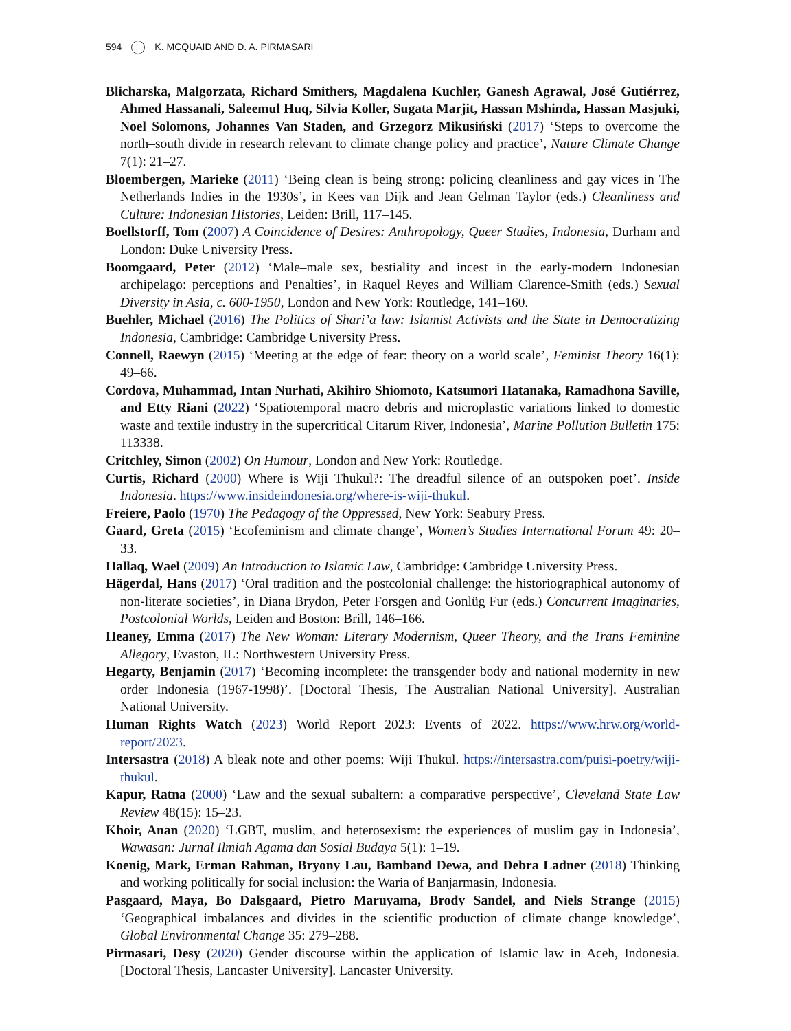594 K. MCQUAID AND D. A. PIRMASARI
Blicharska, Malgorzata, Richard Smithers, Magdalena Kuchler, Ganesh Agrawal, José Gutiérrez, Ahmed Hassanali, Saleemul Huq, Silvia Koller, Sugata Marjit, Hassan Mshinda, Hassan Masjuki, Noel Solomons, Johannes Van Staden, and Grzegorz Mikusiński (2017) ‘Steps to overcome the north–south divide in research relevant to climate change policy and practice’, Nature Climate Change 7(1): 21–27.
Bloembergen, Marieke (2011) ‘Being clean is being strong: policing cleanliness and gay vices in The Netherlands Indies in the 1930s’, in Kees van Dijk and Jean Gelman Taylor (eds.) Cleanliness and Culture: Indonesian Histories, Leiden: Brill, 117–145.
Boellstorff, Tom (2007) A Coincidence of Desires: Anthropology, Queer Studies, Indonesia, Durham and London: Duke University Press.
Boomgaard, Peter (2012) ‘Male–male sex, bestiality and incest in the early-modern Indonesian archipelago: perceptions and Penalties’, in Raquel Reyes and William Clarence-Smith (eds.) Sexual Diversity in Asia, c. 600-1950, London and New York: Routledge, 141–160.
Buehler, Michael (2016) The Politics of Shari’a law: Islamist Activists and the State in Democratizing Indonesia, Cambridge: Cambridge University Press.
Connell, Raewyn (2015) ‘Meeting at the edge of fear: theory on a world scale’, Feminist Theory 16(1): 49–66.
Cordova, Muhammad, Intan Nurhati, Akihiro Shiomoto, Katsumori Hatanaka, Ramadhona Saville, and Etty Riani (2022) ‘Spatiotemporal macro debris and microplastic variations linked to domestic waste and textile industry in the supercritical Citarum River, Indonesia’, Marine Pollution Bulletin 175: 113338.
Critchley, Simon (2002) On Humour, London and New York: Routledge.
Curtis, Richard (2000) Where is Wiji Thukul?: The dreadful silence of an outspoken poet’. Inside Indonesia. https://www.insideindonesia.org/where-is-wiji-thukul.
Freiere, Paolo (1970) The Pedagogy of the Oppressed, New York: Seabury Press.
Gaard, Greta (2015) ‘Ecofeminism and climate change’, Women’s Studies International Forum 49: 20–33.
Hallaq, Wael (2009) An Introduction to Islamic Law, Cambridge: Cambridge University Press.
Hägerdal, Hans (2017) ‘Oral tradition and the postcolonial challenge: the historiographical autonomy of non-literate societies’, in Diana Brydon, Peter Forsgen and Gonlüg Fur (eds.) Concurrent Imaginaries, Postcolonial Worlds, Leiden and Boston: Brill, 146–166.
Heaney, Emma (2017) The New Woman: Literary Modernism, Queer Theory, and the Trans Feminine Allegory, Evaston, IL: Northwestern University Press.
Hegarty, Benjamin (2017) ‘Becoming incomplete: the transgender body and national modernity in new order Indonesia (1967-1998)’. [Doctoral Thesis, The Australian National University]. Australian National University.
Human Rights Watch (2023) World Report 2023: Events of 2022. https://www.hrw.org/world-report/2023.
Intersastra (2018) A bleak note and other poems: Wiji Thukul. https://intersastra.com/puisi-poetry/wiji-thukul.
Kapur, Ratna (2000) ‘Law and the sexual subaltern: a comparative perspective’, Cleveland State Law Review 48(15): 15–23.
Khoir, Anan (2020) ‘LGBT, muslim, and heterosexism: the experiences of muslim gay in Indonesia’, Wawasan: Jurnal Ilmiah Agama dan Sosial Budaya 5(1): 1–19.
Koenig, Mark, Erman Rahman, Bryony Lau, Bamband Dewa, and Debra Ladner (2018) Thinking and working politically for social inclusion: the Waria of Banjarmasin, Indonesia.
Pasgaard, Maya, Bo Dalsgaard, Pietro Maruyama, Brody Sandel, and Niels Strange (2015) ‘Geographical imbalances and divides in the scientific production of climate change knowledge’, Global Environmental Change 35: 279–288.
Pirmasari, Desy (2020) Gender discourse within the application of Islamic law in Aceh, Indonesia. [Doctoral Thesis, Lancaster University]. Lancaster University.